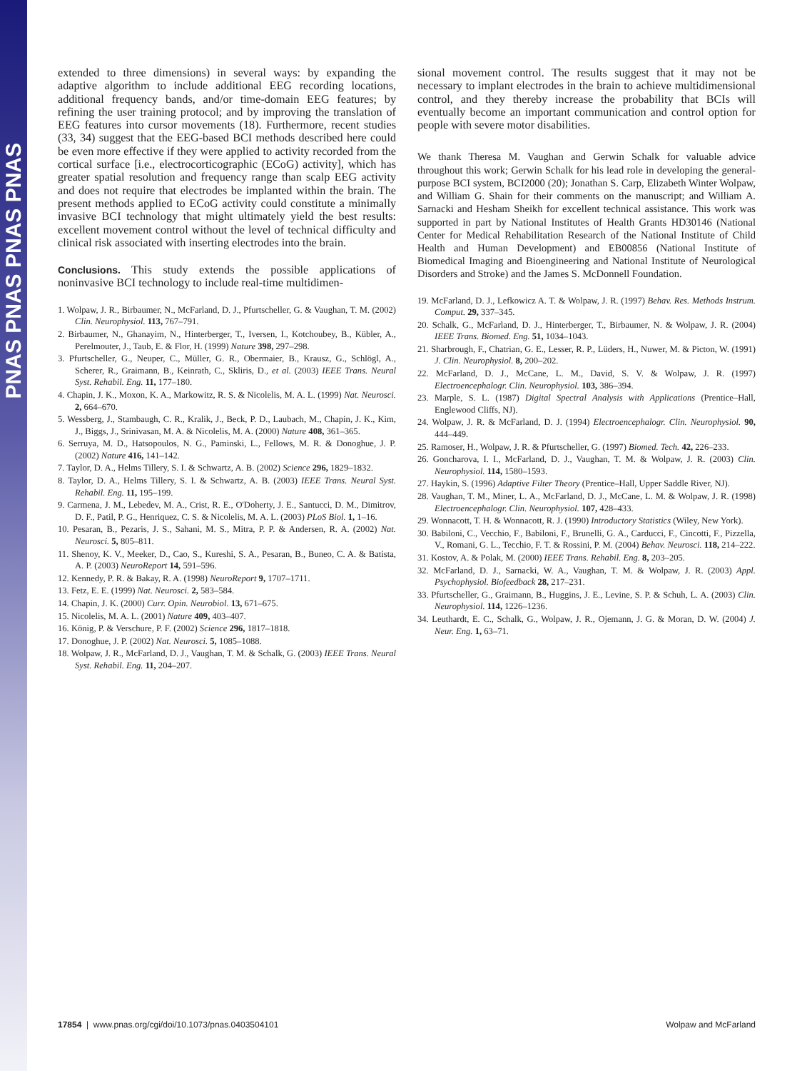PNAS PNAS PNAS PNAS
extended to three dimensions) in several ways: by expanding the adaptive algorithm to include additional EEG recording locations, additional frequency bands, and/or time-domain EEG features; by refining the user training protocol; and by improving the translation of EEG features into cursor movements (18). Furthermore, recent studies (33, 34) suggest that the EEG-based BCI methods described here could be even more effective if they were applied to activity recorded from the cortical surface [i.e., electrocorticographic (ECoG) activity], which has greater spatial resolution and frequency range than scalp EEG activity and does not require that electrodes be implanted within the brain. The present methods applied to ECoG activity could constitute a minimally invasive BCI technology that might ultimately yield the best results: excellent movement control without the level of technical difficulty and clinical risk associated with inserting electrodes into the brain.
Conclusions. This study extends the possible applications of noninvasive BCI technology to include real-time multidimen-
1. Wolpaw, J. R., Birbaumer, N., McFarland, D. J., Pfurtscheller, G. & Vaughan, T. M. (2002) Clin. Neurophysiol. 113, 767–791.
2. Birbaumer, N., Ghanayim, N., Hinterberger, T., Iversen, I., Kotchoubey, B., Kübler, A., Perelmouter, J., Taub, E. & Flor, H. (1999) Nature 398, 297–298.
3. Pfurtscheller, G., Neuper, C., Müller, G. R., Obermaier, B., Krausz, G., Schlögl, A., Scherer, R., Graimann, B., Keinrath, C., Skliris, D., et al. (2003) IEEE Trans. Neural Syst. Rehabil. Eng. 11, 177–180.
4. Chapin, J. K., Moxon, K. A., Markowitz, R. S. & Nicolelis, M. A. L. (1999) Nat. Neurosci. 2, 664–670.
5. Wessberg, J., Stambaugh, C. R., Kralik, J., Beck, P. D., Laubach, M., Chapin, J. K., Kim, J., Biggs, J., Srinivasan, M. A. & Nicolelis, M. A. (2000) Nature 408, 361–365.
6. Serruya, M. D., Hatsopoulos, N. G., Paminski, L., Fellows, M. R. & Donoghue, J. P. (2002) Nature 416, 141–142.
7. Taylor, D. A., Helms Tillery, S. I. & Schwartz, A. B. (2002) Science 296, 1829–1832.
8. Taylor, D. A., Helms Tillery, S. I. & Schwartz, A. B. (2003) IEEE Trans. Neural Syst. Rehabil. Eng. 11, 195–199.
9. Carmena, J. M., Lebedev, M. A., Crist, R. E., O'Doherty, J. E., Santucci, D. M., Dimitrov, D. F., Patil, P. G., Henriquez, C. S. & Nicolelis, M. A. L. (2003) PLoS Biol. 1, 1–16.
10. Pesaran, B., Pezaris, J. S., Sahani, M. S., Mitra, P. P. & Andersen, R. A. (2002) Nat. Neurosci. 5, 805–811.
11. Shenoy, K. V., Meeker, D., Cao, S., Kureshi, S. A., Pesaran, B., Buneo, C. A. & Batista, A. P. (2003) NeuroReport 14, 591–596.
12. Kennedy, P. R. & Bakay, R. A. (1998) NeuroReport 9, 1707–1711.
13. Fetz, E. E. (1999) Nat. Neurosci. 2, 583–584.
14. Chapin, J. K. (2000) Curr. Opin. Neurobiol. 13, 671–675.
15. Nicolelis, M. A. L. (2001) Nature 409, 403–407.
16. König, P. & Verschure, P. F. (2002) Science 296, 1817–1818.
17. Donoghue, J. P. (2002) Nat. Neurosci. 5, 1085–1088.
18. Wolpaw, J. R., McFarland, D. J., Vaughan, T. M. & Schalk, G. (2003) IEEE Trans. Neural Syst. Rehabil. Eng. 11, 204–207.
sional movement control. The results suggest that it may not be necessary to implant electrodes in the brain to achieve multidimensional control, and they thereby increase the probability that BCIs will eventually become an important communication and control option for people with severe motor disabilities.
We thank Theresa M. Vaughan and Gerwin Schalk for valuable advice throughout this work; Gerwin Schalk for his lead role in developing the general-purpose BCI system, BCI2000 (20); Jonathan S. Carp, Elizabeth Winter Wolpaw, and William G. Shain for their comments on the manuscript; and William A. Sarnacki and Hesham Sheikh for excellent technical assistance. This work was supported in part by National Institutes of Health Grants HD30146 (National Center for Medical Rehabilitation Research of the National Institute of Child Health and Human Development) and EB00856 (National Institute of Biomedical Imaging and Bioengineering and National Institute of Neurological Disorders and Stroke) and the James S. McDonnell Foundation.
19. McFarland, D. J., Lefkowicz A. T. & Wolpaw, J. R. (1997) Behav. Res. Methods Instrum. Comput. 29, 337–345.
20. Schalk, G., McFarland, D. J., Hinterberger, T., Birbaumer, N. & Wolpaw, J. R. (2004) IEEE Trans. Biomed. Eng. 51, 1034–1043.
21. Sharbrough, F., Chatrian, G. E., Lesser, R. P., Lüders, H., Nuwer, M. & Picton, W. (1991) J. Clin. Neurophysiol. 8, 200–202.
22. McFarland, D. J., McCane, L. M., David, S. V. & Wolpaw, J. R. (1997) Electroencephalogr. Clin. Neurophysiol. 103, 386–394.
23. Marple, S. L. (1987) Digital Spectral Analysis with Applications (Prentice–Hall, Englewood Cliffs, NJ).
24. Wolpaw, J. R. & McFarland, D. J. (1994) Electroencephalogr. Clin. Neurophysiol. 90, 444–449.
25. Ramoser, H., Wolpaw, J. R. & Pfurtscheller, G. (1997) Biomed. Tech. 42, 226–233.
26. Goncharova, I. I., McFarland, D. J., Vaughan, T. M. & Wolpaw, J. R. (2003) Clin. Neurophysiol. 114, 1580–1593.
27. Haykin, S. (1996) Adaptive Filter Theory (Prentice–Hall, Upper Saddle River, NJ).
28. Vaughan, T. M., Miner, L. A., McFarland, D. J., McCane, L. M. & Wolpaw, J. R. (1998) Electroencephalogr. Clin. Neurophysiol. 107, 428–433.
29. Wonnacott, T. H. & Wonnacott, R. J. (1990) Introductory Statistics (Wiley, New York).
30. Babiloni, C., Vecchio, F., Babiloni, F., Brunelli, G. A., Carducci, F., Cincotti, F., Pizzella, V., Romani, G. L., Tecchio, F. T. & Rossini, P. M. (2004) Behav. Neurosci. 118, 214–222.
31. Kostov, A. & Polak, M. (2000) IEEE Trans. Rehabil. Eng. 8, 203–205.
32. McFarland, D. J., Sarnacki, W. A., Vaughan, T. M. & Wolpaw, J. R. (2003) Appl. Psychophysiol. Biofeedback 28, 217–231.
33. Pfurtscheller, G., Graimann, B., Huggins, J. E., Levine, S. P. & Schuh, L. A. (2003) Clin. Neurophysiol. 114, 1226–1236.
34. Leuthardt, E. C., Schalk, G., Wolpaw, J. R., Ojemann, J. G. & Moran, D. W. (2004) J. Neur. Eng. 1, 63–71.
17854 | www.pnas.org/cgi/doi/10.1073/pnas.0403504101 Wolpaw and McFarland